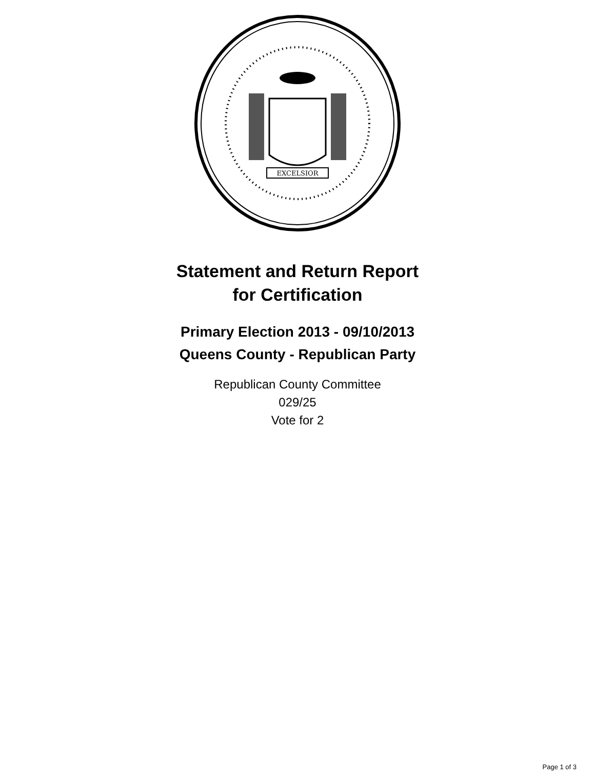EXCELSIOR
Statement and Return Report
for Certification
Primary Election 2013 - 09/10/2013
Queens County - Republican Party
Republican County Committee
029/25
Vote for 2
Page 1 of 3